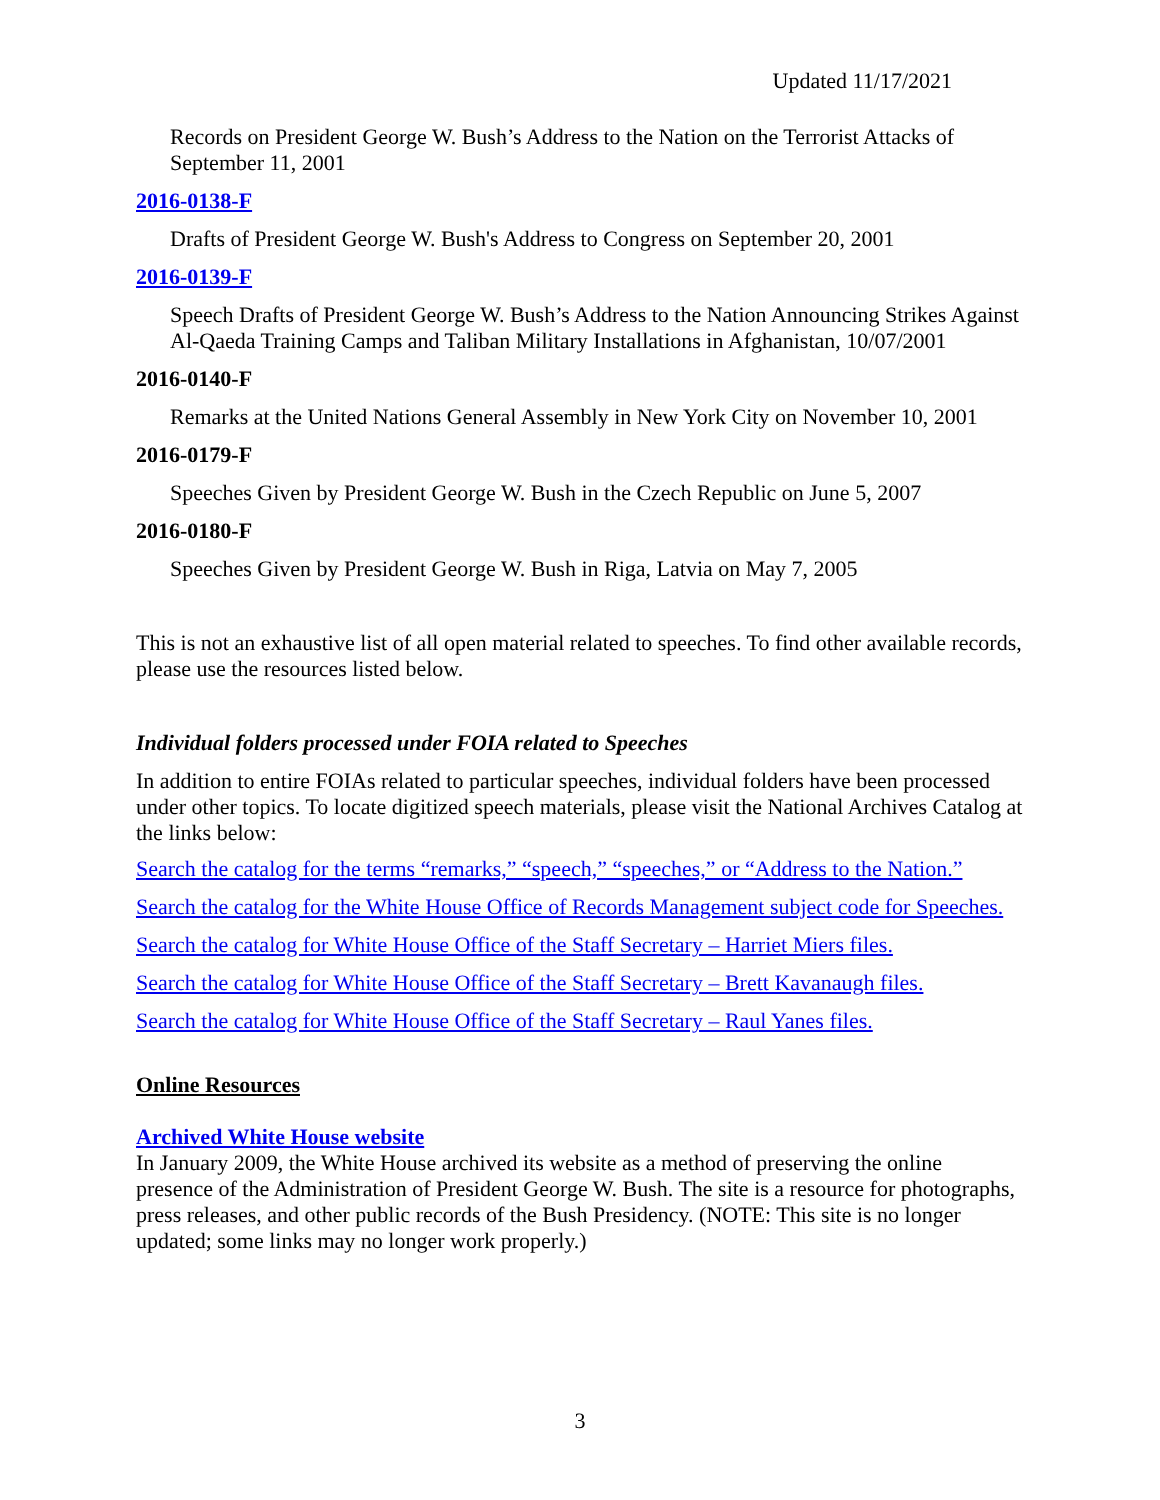Updated 11/17/2021
Records on President George W. Bush’s Address to the Nation on the Terrorist Attacks of September 11, 2001
2016-0138-F
Drafts of President George W. Bush's Address to Congress on September 20, 2001
2016-0139-F
Speech Drafts of President George W. Bush’s Address to the Nation Announcing Strikes Against Al-Qaeda Training Camps and Taliban Military Installations in Afghanistan, 10/07/2001
2016-0140-F
Remarks at the United Nations General Assembly in New York City on November 10, 2001
2016-0179-F
Speeches Given by President George W. Bush in the Czech Republic on June 5, 2007
2016-0180-F
Speeches Given by President George W. Bush in Riga, Latvia on May 7, 2005
This is not an exhaustive list of all open material related to speeches. To find other available records, please use the resources listed below.
Individual folders processed under FOIA related to Speeches
In addition to entire FOIAs related to particular speeches, individual folders have been processed under other topics. To locate digitized speech materials, please visit the National Archives Catalog at the links below:
Search the catalog for the terms “remarks,” “speech,” “speeches,” or “Address to the Nation.”
Search the catalog for the White House Office of Records Management subject code for Speeches.
Search the catalog for White House Office of the Staff Secretary – Harriet Miers files.
Search the catalog for White House Office of the Staff Secretary – Brett Kavanaugh files.
Search the catalog for White House Office of the Staff Secretary – Raul Yanes files.
Online Resources
Archived White House website
In January 2009, the White House archived its website as a method of preserving the online presence of the Administration of President George W. Bush. The site is a resource for photographs, press releases, and other public records of the Bush Presidency. (NOTE: This site is no longer updated; some links may no longer work properly.)
3